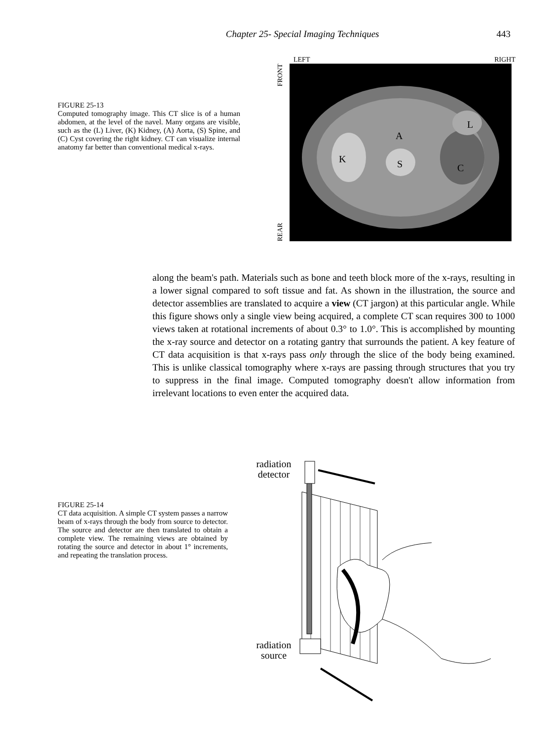Chapter 25- Special Imaging Techniques 443
FIGURE 25-13
Computed tomography image. This CT slice is of a human abdomen, at the level of the navel. Many organs are visible, such as the (L) Liver, (K) Kidney, (A) Aorta, (S) Spine, and (C) Cyst covering the right kidney. CT can visualize internal anatomy far better than conventional medical x-rays.
LEFT RIGHT
REAR FRONT
K
A
S
C
L
along the beam's path. Materials such as bone and teeth block more of the x-rays, resulting in a lower signal compared to soft tissue and fat. As shown in the illustration, the source and detector assemblies are translated to acquire a view (CT jargon) at this particular angle. While this figure shows only a single view being acquired, a complete CT scan requires 300 to 1000 views taken at rotational increments of about 0.3° to 1.0°. This is accomplished by mounting the x-ray source and detector on a rotating gantry that surrounds the patient. A key feature of CT data acquisition is that x-rays pass only through the slice of the body being examined. This is unlike classical tomography where x-rays are passing through structures that you try to suppress in the final image. Computed tomography doesn't allow information from irrelevant locations to even enter the acquired data.
FIGURE 25-14
CT data acquisition. A simple CT system passes a narrow beam of x-rays through the body from source to detector. The source and detector are then translated to obtain a complete view. The remaining views are obtained by rotating the source and detector in about 1° increments, and repeating the translation process.
radiation
detector
radiation
source